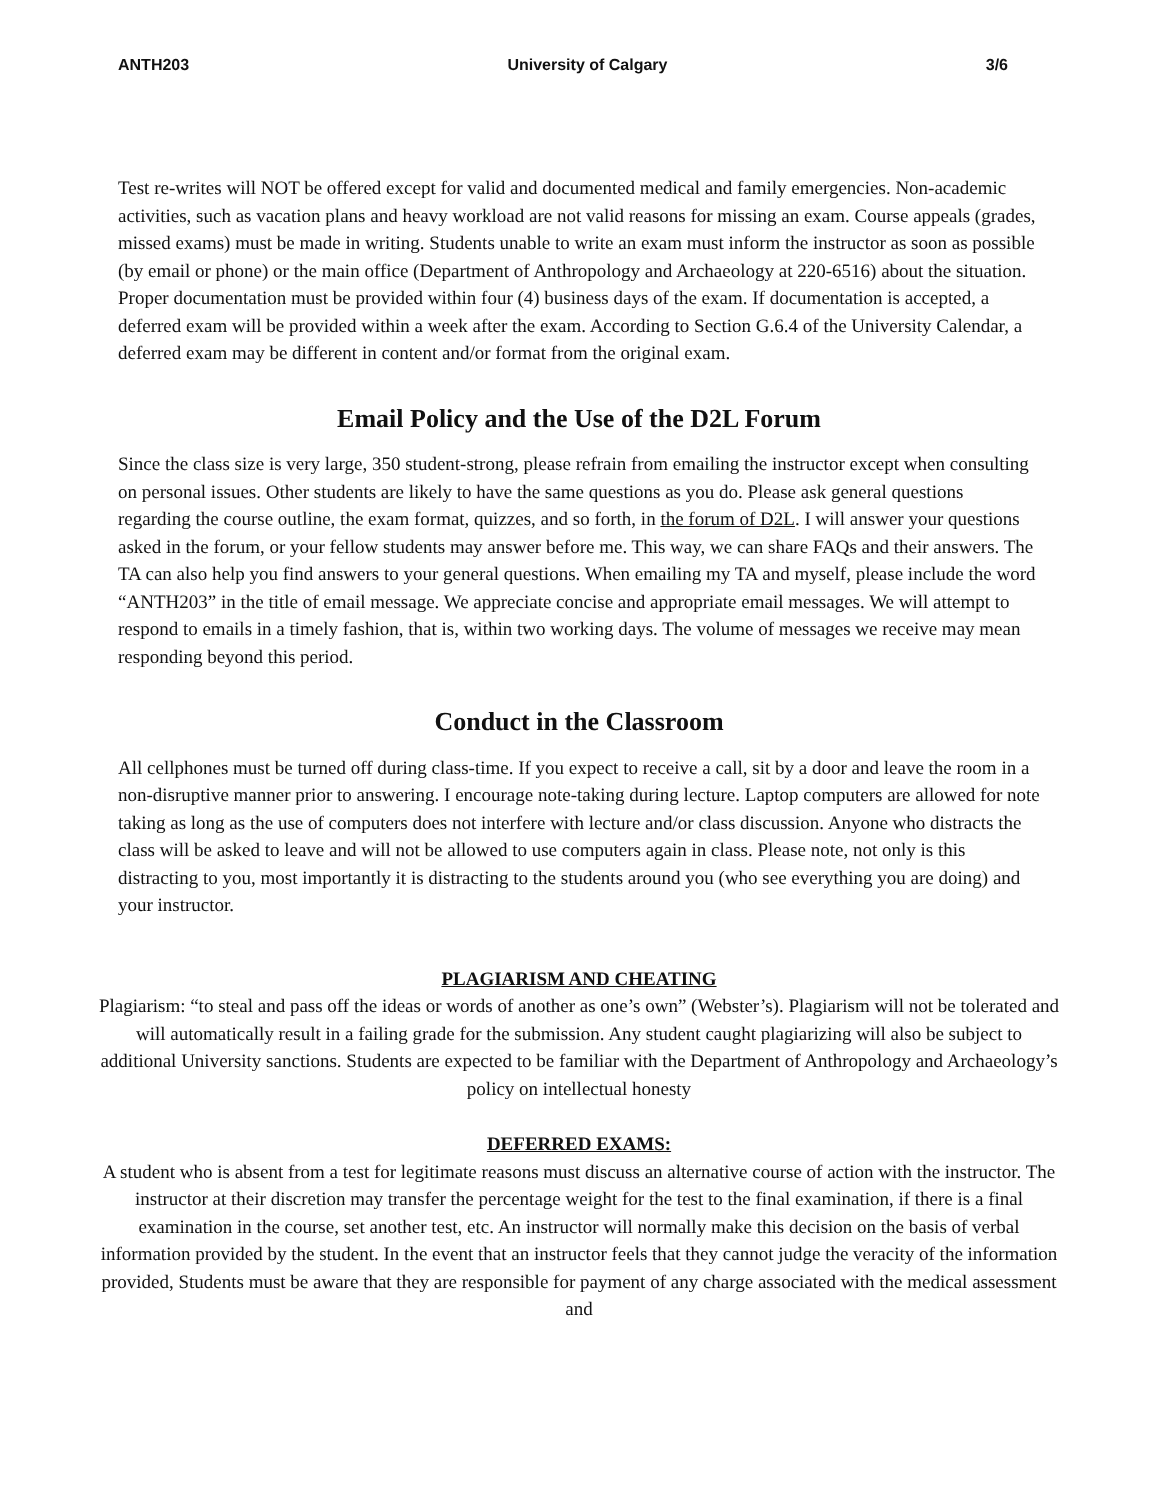ANTH203 University of Calgary 3/6
Test re-writes will NOT be offered except for valid and documented medical and family emergencies. Non-academic activities, such as vacation plans and heavy workload are not valid reasons for missing an exam. Course appeals (grades, missed exams) must be made in writing. Students unable to write an exam must inform the instructor as soon as possible (by email or phone) or the main office (Department of Anthropology and Archaeology at 220-6516) about the situation. Proper documentation must be provided within four (4) business days of the exam. If documentation is accepted, a deferred exam will be provided within a week after the exam. According to Section G.6.4 of the University Calendar, a deferred exam may be different in content and/or format from the original exam.
Email Policy and the Use of the D2L Forum
Since the class size is very large, 350 student-strong, please refrain from emailing the instructor except when consulting on personal issues. Other students are likely to have the same questions as you do. Please ask general questions regarding the course outline, the exam format, quizzes, and so forth, in the forum of D2L. I will answer your questions asked in the forum, or your fellow students may answer before me. This way, we can share FAQs and their answers. The TA can also help you find answers to your general questions. When emailing my TA and myself, please include the word “ANTH203” in the title of email message. We appreciate concise and appropriate email messages. We will attempt to respond to emails in a timely fashion, that is, within two working days. The volume of messages we receive may mean responding beyond this period.
Conduct in the Classroom
All cellphones must be turned off during class-time. If you expect to receive a call, sit by a door and leave the room in a non-disruptive manner prior to answering. I encourage note-taking during lecture. Laptop computers are allowed for note taking as long as the use of computers does not interfere with lecture and/or class discussion. Anyone who distracts the class will be asked to leave and will not be allowed to use computers again in class. Please note, not only is this distracting to you, most importantly it is distracting to the students around you (who see everything you are doing) and your instructor.
PLAGIARISM AND CHEATING
Plagiarism: “to steal and pass off the ideas or words of another as one’s own” (Webster’s). Plagiarism will not be tolerated and will automatically result in a failing grade for the submission. Any student caught plagiarizing will also be subject to additional University sanctions. Students are expected to be familiar with the Department of Anthropology and Archaeology’s policy on intellectual honesty
DEFERRED EXAMS:
A student who is absent from a test for legitimate reasons must discuss an alternative course of action with the instructor. The instructor at their discretion may transfer the percentage weight for the test to the final examination, if there is a final examination in the course, set another test, etc. An instructor will normally make this decision on the basis of verbal information provided by the student. In the event that an instructor feels that they cannot judge the veracity of the information provided, Students must be aware that they are responsible for payment of any charge associated with the medical assessment and